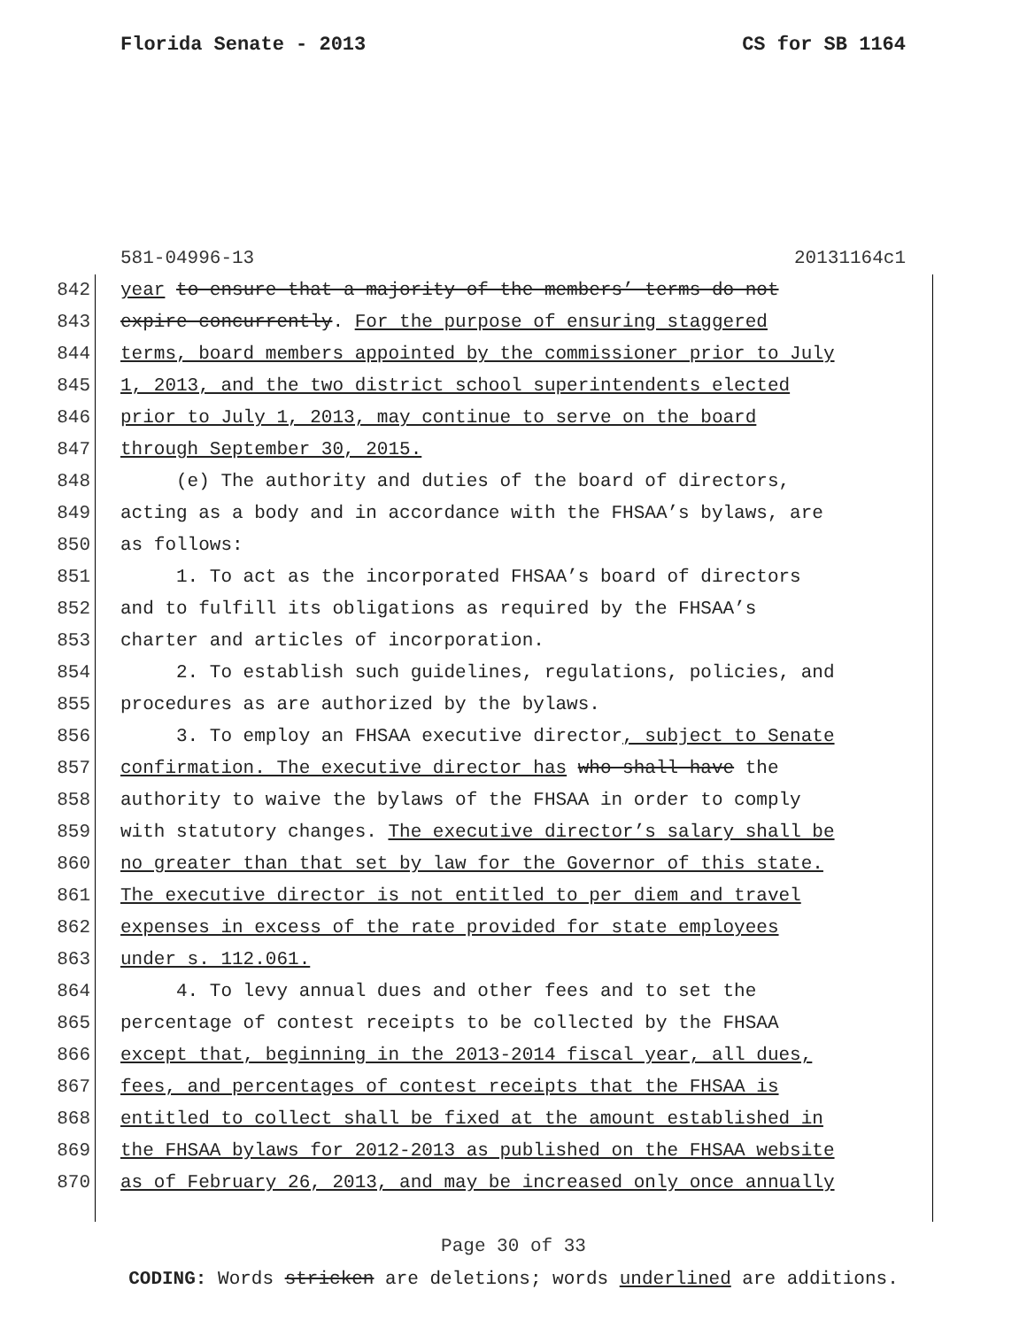Florida Senate - 2013 CS for SB 1164
581-04996-13 20131164c1
842 year to ensure that a majority of the members’ terms do not
843 expire concurrently. For the purpose of ensuring staggered
844 terms, board members appointed by the commissioner prior to July
845 1, 2013, and the two district school superintendents elected
846 prior to July 1, 2013, may continue to serve on the board
847 through September 30, 2015.
848 (e) The authority and duties of the board of directors,
849 acting as a body and in accordance with the FHSAA’s bylaws, are
850 as follows:
851 1. To act as the incorporated FHSAA’s board of directors
852 and to fulfill its obligations as required by the FHSAA’s
853 charter and articles of incorporation.
854 2. To establish such guidelines, regulations, policies, and
855 procedures as are authorized by the bylaws.
856 3. To employ an FHSAA executive director, subject to Senate
857 confirmation. The executive director has who shall have the
858 authority to waive the bylaws of the FHSAA in order to comply
859 with statutory changes. The executive director’s salary shall be
860 no greater than that set by law for the Governor of this state.
861 The executive director is not entitled to per diem and travel
862 expenses in excess of the rate provided for state employees
863 under s. 112.061.
864 4. To levy annual dues and other fees and to set the
865 percentage of contest receipts to be collected by the FHSAA
866 except that, beginning in the 2013-2014 fiscal year, all dues,
867 fees, and percentages of contest receipts that the FHSAA is
868 entitled to collect shall be fixed at the amount established in
869 the FHSAA bylaws for 2012-2013 as published on the FHSAA website
870 as of February 26, 2013, and may be increased only once annually
Page 30 of 33
CODING: Words stricken are deletions; words underlined are additions.